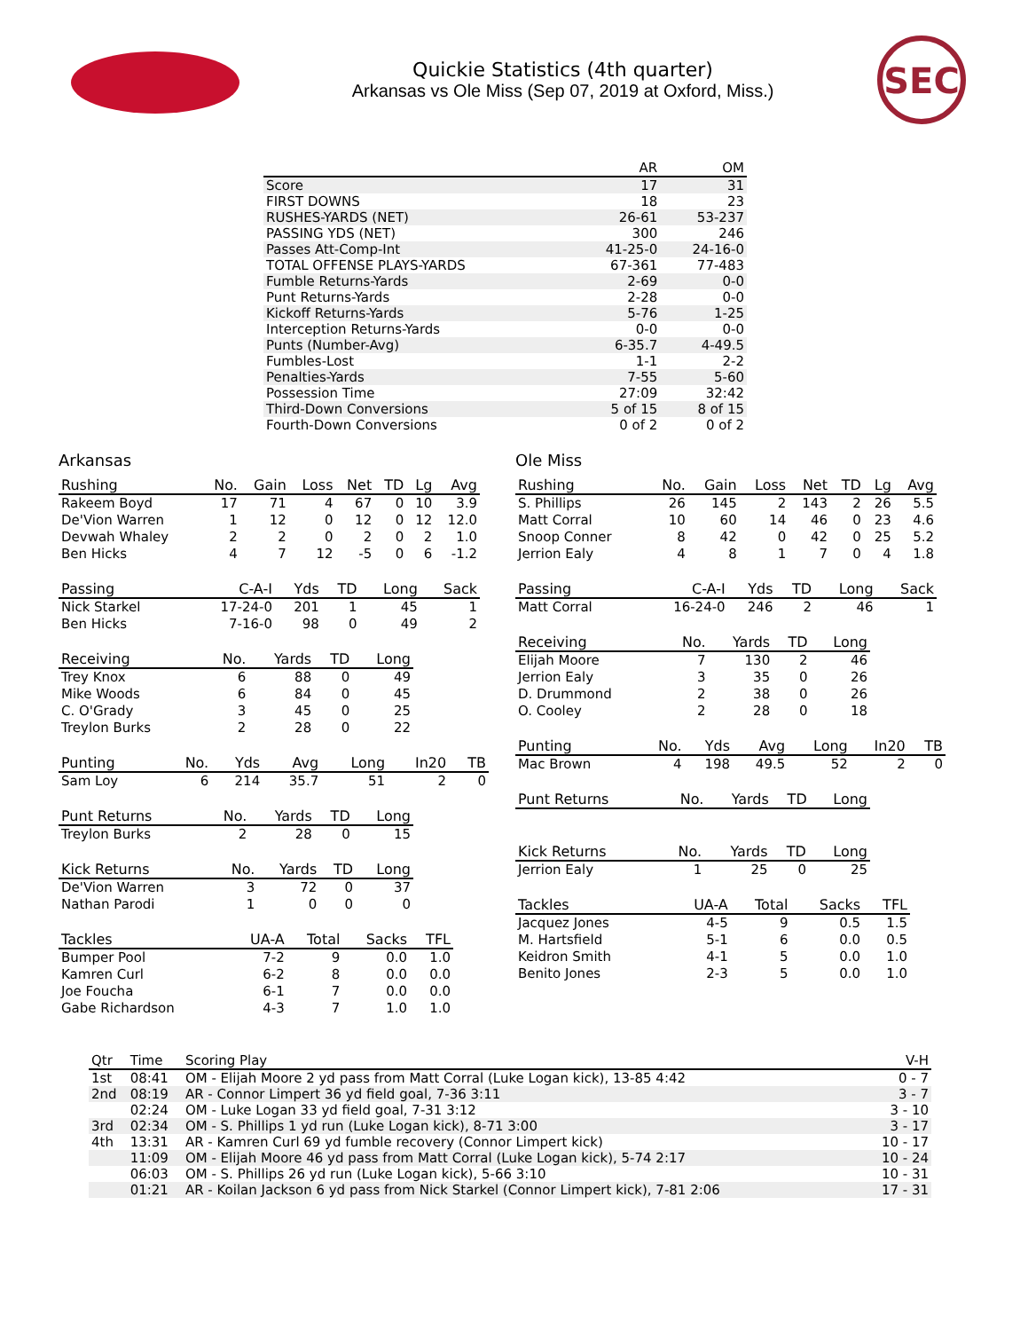Quickie Statistics (4th quarter)
Arkansas vs Ole Miss (Sep 07, 2019 at Oxford, Miss.)
SEC
| | AR | OM |
| --- | --- | --- |
| Score | 17 | 31 |
| FIRST DOWNS | 18 | 23 |
| RUSHES-YARDS (NET) | 26-61 | 53-237 |
| PASSING YDS (NET) | 300 | 246 |
| Passes Att-Comp-Int | 41-25-0 | 24-16-0 |
| TOTAL OFFENSE PLAYS-YARDS | 67-361 | 77-483 |
| Fumble Returns-Yards | 2-69 | 0-0 |
| Punt Returns-Yards | 2-28 | 0-0 |
| Kickoff Returns-Yards | 5-76 | 1-25 |
| Interception Returns-Yards | 0-0 | 0-0 |
| Punts (Number-Avg) | 6-35.7 | 4-49.5 |
| Fumbles-Lost | 1-1 | 2-2 |
| Penalties-Yards | 7-55 | 5-60 |
| Possession Time | 27:09 | 32:42 |
| Third-Down Conversions | 5 of 15 | 8 of 15 |
| Fourth-Down Conversions | 0 of 2 | 0 of 2 |
Arkansas
| Rushing | No. | Gain | Loss | Net | TD | Lg | Avg |
| --- | --- | --- | --- | --- | --- | --- | --- |
| Rakeem Boyd | 17 | 71 | 4 | 67 | 0 | 10 | 3.9 |
| De'Vion Warren | 1 | 12 | 0 | 12 | 0 | 12 | 12.0 |
| Devwah Whaley | 2 | 2 | 0 | 2 | 0 | 2 | 1.0 |
| Ben Hicks | 4 | 7 | 12 | -5 | 0 | 6 | -1.2 |
| Passing | C-A-I | Yds | TD | Long | Sack |
| --- | --- | --- | --- | --- | --- |
| Nick Starkel | 17-24-0 | 201 | 1 | 45 | 1 |
| Ben Hicks | 7-16-0 | 98 | 0 | 49 | 2 |
| Receiving | No. | Yards | TD | Long |
| --- | --- | --- | --- | --- |
| Trey Knox | 6 | 88 | 0 | 49 |
| Mike Woods | 6 | 84 | 0 | 45 |
| C. O'Grady | 3 | 45 | 0 | 25 |
| Treylon Burks | 2 | 28 | 0 | 22 |
| Punting | No. | Yds | Avg | Long | In20 | TB |
| --- | --- | --- | --- | --- | --- | --- |
| Sam Loy | 6 | 214 | 35.7 | 51 | 2 | 0 |
| Punt Returns | No. | Yards | TD | Long |
| --- | --- | --- | --- | --- |
| Treylon Burks | 2 | 28 | 0 | 15 |
| Kick Returns | No. | Yards | TD | Long |
| --- | --- | --- | --- | --- |
| De'Vion Warren | 3 | 72 | 0 | 37 |
| Nathan Parodi | 1 | 0 | 0 | 0 |
| Tackles | UA-A | Total | Sacks | TFL |
| --- | --- | --- | --- | --- |
| Bumper Pool | 7-2 | 9 | 0.0 | 1.0 |
| Kamren Curl | 6-2 | 8 | 0.0 | 0.0 |
| Joe Foucha | 6-1 | 7 | 0.0 | 0.0 |
| Gabe Richardson | 4-3 | 7 | 1.0 | 1.0 |
Ole Miss
| Rushing | No. | Gain | Loss | Net | TD | Lg | Avg |
| --- | --- | --- | --- | --- | --- | --- | --- |
| S. Phillips | 26 | 145 | 2 | 143 | 2 | 26 | 5.5 |
| Matt Corral | 10 | 60 | 14 | 46 | 0 | 23 | 4.6 |
| Snoop Conner | 8 | 42 | 0 | 42 | 0 | 25 | 5.2 |
| Jerrion Ealy | 4 | 8 | 1 | 7 | 0 | 4 | 1.8 |
| Passing | C-A-I | Yds | TD | Long | Sack |
| --- | --- | --- | --- | --- | --- |
| Matt Corral | 16-24-0 | 246 | 2 | 46 | 1 |
| Receiving | No. | Yards | TD | Long |
| --- | --- | --- | --- | --- |
| Elijah Moore | 7 | 130 | 2 | 46 |
| Jerrion Ealy | 3 | 35 | 0 | 26 |
| D. Drummond | 2 | 38 | 0 | 26 |
| O. Cooley | 2 | 28 | 0 | 18 |
| Punting | No. | Yds | Avg | Long | In20 | TB |
| --- | --- | --- | --- | --- | --- | --- |
| Mac Brown | 4 | 198 | 49.5 | 52 | 2 | 0 |
| Punt Returns | No. | Yards | TD | Long |
| --- | --- | --- | --- | --- |
| Kick Returns | No. | Yards | TD | Long |
| --- | --- | --- | --- | --- |
| Jerrion Ealy | 1 | 25 | 0 | 25 |
| Tackles | UA-A | Total | Sacks | TFL |
| --- | --- | --- | --- | --- |
| Jacquez Jones | 4-5 | 9 | 0.5 | 1.5 |
| M. Hartsfield | 5-1 | 6 | 0.0 | 0.5 |
| Keidron Smith | 4-1 | 5 | 0.0 | 1.0 |
| Benito Jones | 2-3 | 5 | 0.0 | 1.0 |
| Qtr | Time | Scoring Play | V-H |
| --- | --- | --- | --- |
| 1st | 08:41 | OM - Elijah Moore 2 yd pass from Matt Corral (Luke Logan kick), 13-85 4:42 | 0 - 7 |
| 2nd | 08:19 | AR - Connor Limpert 36 yd field goal, 7-36 3:11 | 3 - 7 |
| | 02:24 | OM - Luke Logan 33 yd field goal, 7-31 3:12 | 3 - 10 |
| 3rd | 02:34 | OM - S. Phillips 1 yd run (Luke Logan kick), 8-71 3:00 | 3 - 17 |
| 4th | 13:31 | AR - Kamren Curl 69 yd fumble recovery (Connor Limpert kick) | 10 - 17 |
| | 11:09 | OM - Elijah Moore 46 yd pass from Matt Corral (Luke Logan kick), 5-74 2:17 | 10 - 24 |
| | 06:03 | OM - S. Phillips 26 yd run (Luke Logan kick), 5-66 3:10 | 10 - 31 |
| | 01:21 | AR - Koilan Jackson 6 yd pass from Nick Starkel (Connor Limpert kick), 7-81 2:06 | 17 - 31 |